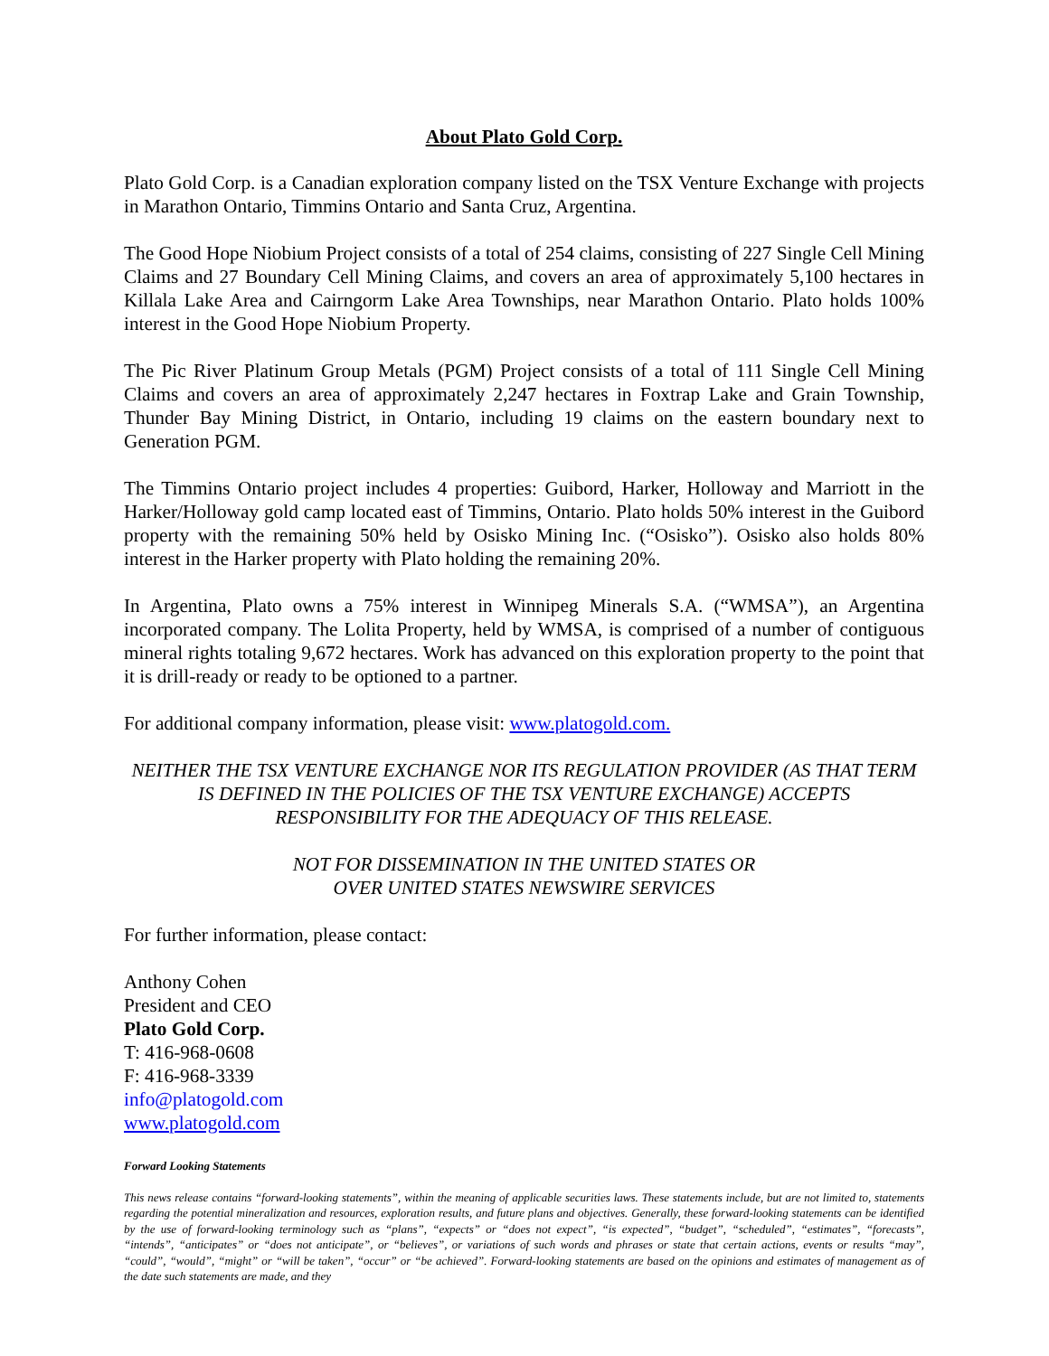About Plato Gold Corp.
Plato Gold Corp. is a Canadian exploration company listed on the TSX Venture Exchange with projects in Marathon Ontario, Timmins Ontario and Santa Cruz, Argentina.
The Good Hope Niobium Project consists of a total of 254 claims, consisting of 227 Single Cell Mining Claims and 27 Boundary Cell Mining Claims, and covers an area of approximately 5,100 hectares in Killala Lake Area and Cairngorm Lake Area Townships, near Marathon Ontario. Plato holds 100% interest in the Good Hope Niobium Property.
The Pic River Platinum Group Metals (PGM) Project consists of a total of 111 Single Cell Mining Claims and covers an area of approximately 2,247 hectares in Foxtrap Lake and Grain Township, Thunder Bay Mining District, in Ontario, including 19 claims on the eastern boundary next to Generation PGM.
The Timmins Ontario project includes 4 properties: Guibord, Harker, Holloway and Marriott in the Harker/Holloway gold camp located east of Timmins, Ontario. Plato holds 50% interest in the Guibord property with the remaining 50% held by Osisko Mining Inc. (“Osisko”). Osisko also holds 80% interest in the Harker property with Plato holding the remaining 20%.
In Argentina, Plato owns a 75% interest in Winnipeg Minerals S.A. (“WMSA”), an Argentina incorporated company. The Lolita Property, held by WMSA, is comprised of a number of contiguous mineral rights totaling 9,672 hectares. Work has advanced on this exploration property to the point that it is drill-ready or ready to be optioned to a partner.
For additional company information, please visit: www.platogold.com.
NEITHER THE TSX VENTURE EXCHANGE NOR ITS REGULATION PROVIDER (AS THAT TERM IS DEFINED IN THE POLICIES OF THE TSX VENTURE EXCHANGE) ACCEPTS RESPONSIBILITY FOR THE ADEQUACY OF THIS RELEASE.
NOT FOR DISSEMINATION IN THE UNITED STATES OR
OVER UNITED STATES NEWSWIRE SERVICES
For further information, please contact:
Anthony Cohen
President and CEO
Plato Gold Corp.
T: 416-968-0608
F: 416-968-3339
info@platogold.com
www.platogold.com
Forward Looking Statements
This news release contains “forward-looking statements”, within the meaning of applicable securities laws. These statements include, but are not limited to, statements regarding the potential mineralization and resources, exploration results, and future plans and objectives. Generally, these forward-looking statements can be identified by the use of forward-looking terminology such as “plans”, “expects” or “does not expect”, “is expected”, “budget”, “scheduled”, “estimates”, “forecasts”, “intends”, “anticipates” or “does not anticipate”, or “believes”, or variations of such words and phrases or state that certain actions, events or results “may”, “could”, “would”, “might” or “will be taken”, “occur” or “be achieved”. Forward-looking statements are based on the opinions and estimates of management as of the date such statements are made, and they